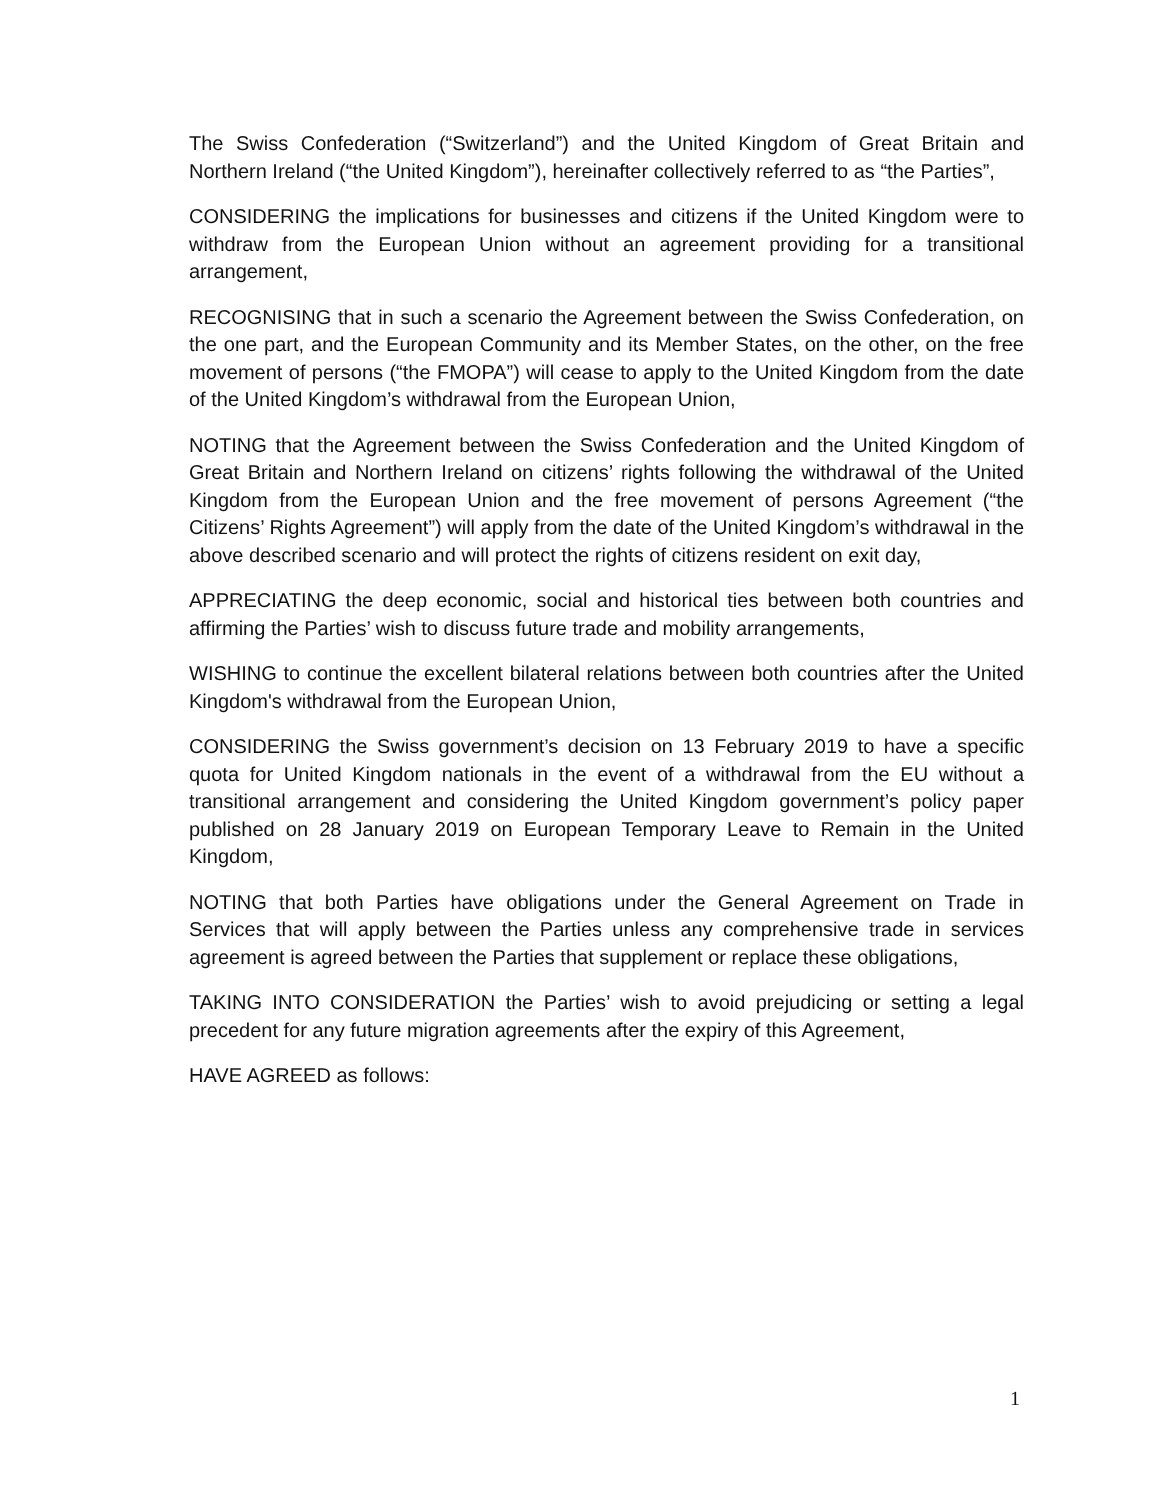The Swiss Confederation (“Switzerland”) and the United Kingdom of Great Britain and Northern Ireland (“the United Kingdom”), hereinafter collectively referred to as “the Parties”,
CONSIDERING the implications for businesses and citizens if the United Kingdom were to withdraw from the European Union without an agreement providing for a transitional arrangement,
RECOGNISING that in such a scenario the Agreement between the Swiss Confederation, on the one part, and the European Community and its Member States, on the other, on the free movement of persons (“the FMOPA”) will cease to apply to the United Kingdom from the date of the United Kingdom’s withdrawal from the European Union,
NOTING that the Agreement between the Swiss Confederation and the United Kingdom of Great Britain and Northern Ireland on citizens’ rights following the withdrawal of the United Kingdom from the European Union and the free movement of persons Agreement (“the Citizens’ Rights Agreement”) will apply from the date of the United Kingdom’s withdrawal in the above described scenario and will protect the rights of citizens resident on exit day,
APPRECIATING the deep economic, social and historical ties between both countries and affirming the Parties’ wish to discuss future trade and mobility arrangements,
WISHING to continue the excellent bilateral relations between both countries after the United Kingdom's withdrawal from the European Union,
CONSIDERING the Swiss government’s decision on 13 February 2019 to have a specific quota for United Kingdom nationals in the event of a withdrawal from the EU without a transitional arrangement and considering the United Kingdom government’s policy paper published on 28 January 2019 on European Temporary Leave to Remain in the United Kingdom,
NOTING that both Parties have obligations under the General Agreement on Trade in Services that will apply between the Parties unless any comprehensive trade in services agreement is agreed between the Parties that supplement or replace these obligations,
TAKING INTO CONSIDERATION the Parties’ wish to avoid prejudicing or setting a legal precedent for any future migration agreements after the expiry of this Agreement,
HAVE AGREED as follows:
1